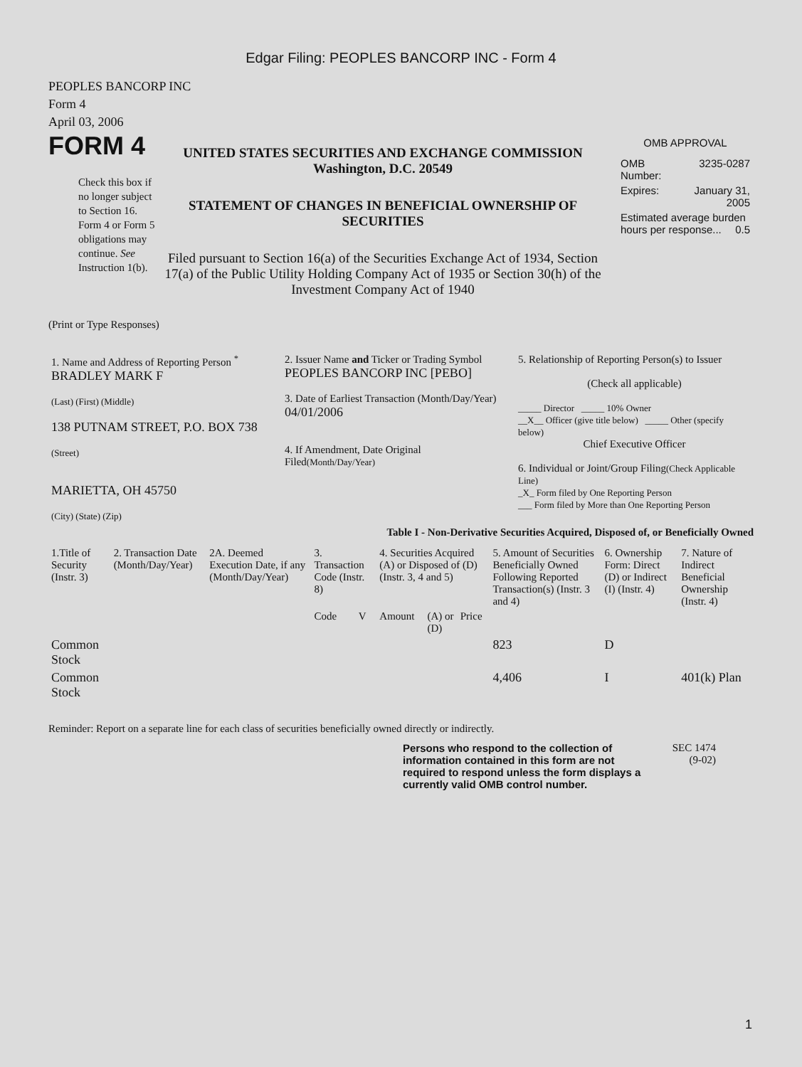Edgar Filing: PEOPLES BANCORP INC - Form 4
PEOPLES BANCORP INC
Form 4
April 03, 2006
FORM 4
Check this box if no longer subject to Section 16. Form 4 or Form 5 obligations may continue. See Instruction 1(b).
UNITED STATES SECURITIES AND EXCHANGE COMMISSION
Washington, D.C. 20549
STATEMENT OF CHANGES IN BENEFICIAL OWNERSHIP OF SECURITIES
Filed pursuant to Section 16(a) of the Securities Exchange Act of 1934, Section 17(a) of the Public Utility Holding Company Act of 1935 or Section 30(h) of the Investment Company Act of 1940
OMB APPROVAL
| OMB Number: | 3235-0287 |
| Expires: | January 31, 2005 |
| Estimated average burden hours per response... 0.5 | |
(Print or Type Responses)
| 1. Name and Address of Reporting Person <sup>*</sup> BRADLEY MARK F (Last) (First) (Middle) 138 PUTNAM STREET, P.O. BOX 738 (Street) MARIETTA, OH 45750 (City) (State) (Zip) | 2. Issuer Name and Ticker or Trading Symbol PEOPLES BANCORP INC [PEBO] 3. Date of Earliest Transaction (Month/Day/Year) 04/01/2006 4. If Amendment, Date Original Filed (Month/Day/Year) | 5. Relationship of Reporting Person(s) to Issuer (Check all applicable) _____ Director _____ 10% Owner __X__ Officer (give title below) _____ Other (specify below) Chief Executive Officer 6. Individual or Joint/Group Filing (Check Applicable Line) _X_ Form filed by One Reporting Person ___ Form filed by More than One Reporting Person |
Table I - Non-Derivative Securities Acquired, Disposed of, or Beneficially Owned
| 1.Title of Security (Instr. 3) | 2. Transaction Date (Month/Day/Year) | 2A. Deemed Execution Date, if any (Month/Day/Year) | 3. Transaction Code (Instr. 8) | | 4. Securities Acquired (A) or Disposed of (D) (Instr. 3, 4 and 5) | | | 5. Amount of Securities Beneficially Owned Following Reported Transaction(s) (Instr. 3 and 4) | 6. Ownership Form: Direct (D) or Indirect (I) (Instr. 4) | 7. Nature of Indirect Beneficial Ownership (Instr. 4) |
| --- | --- | --- | --- | --- | --- | --- | --- | --- | --- | --- |
| | | | Code | V | Amount | (A) or (D) | Price | | | |
| Common Stock | | | | | | | | 823 | D | |
| Common Stock | | | | | | | | 4,406 | I | 401(k) Plan |
Reminder: Report on a separate line for each class of securities beneficially owned directly or indirectly.
Persons who respond to the collection of information contained in this form are not required to respond unless the form displays a currently valid OMB control number.
SEC 1474
(9-02)
1